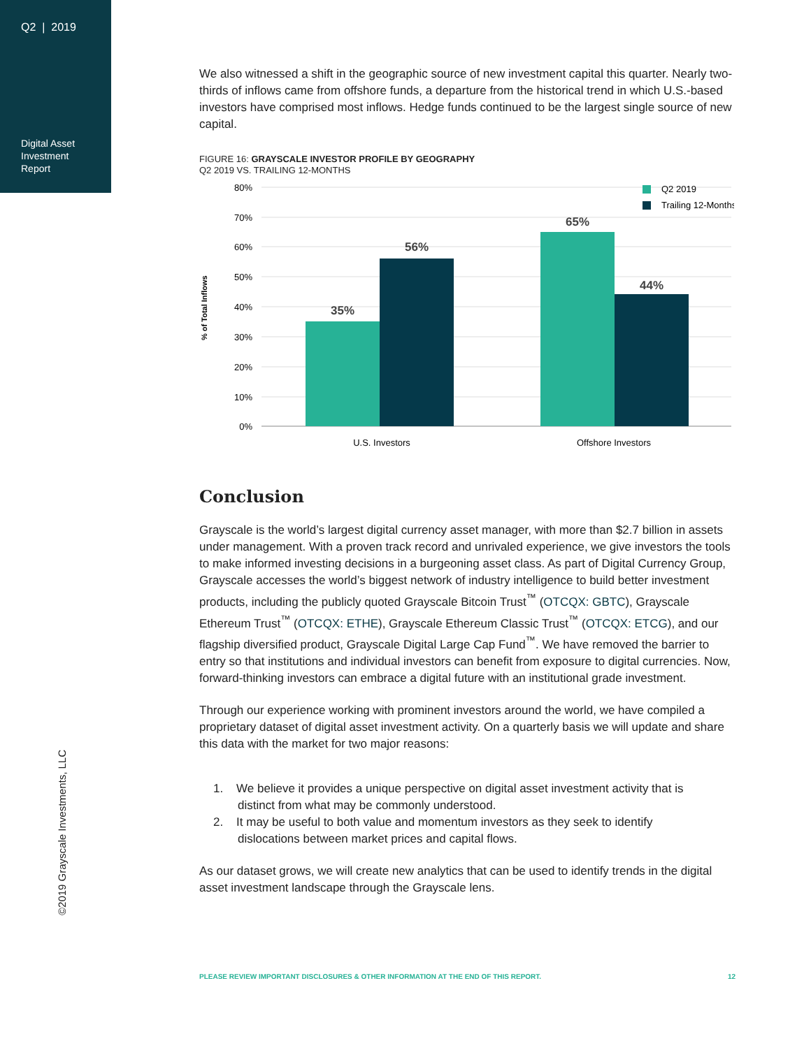Q2 | 2019
Digital Asset
Investment
Report
We also witnessed a shift in the geographic source of new investment capital this quarter. Nearly two-thirds of inflows came from offshore funds, a departure from the historical trend in which U.S.-based investors have comprised most inflows. Hedge funds continued to be the largest single source of new capital.
FIGURE 16: GRAYSCALE INVESTOR PROFILE BY GEOGRAPHY
Q2 2019 VS. TRAILING 12-MONTHS
80%
70%
60%
50%
40%
30%
20%
10%
0%
% of Total Inflows
35%
56%
65%
44%
U.S. Investors
Offshore Investors
Q2 2019
Trailing 12-Months
Conclusion
Grayscale is the world’s largest digital currency asset manager, with more than $2.7 billion in assets under management. With a proven track record and unrivaled experience, we give investors the tools to make informed investing decisions in a burgeoning asset class. As part of Digital Currency Group, Grayscale accesses the world’s biggest network of industry intelligence to build better investment products, including the publicly quoted Grayscale Bitcoin Trust<sup>™</sup> (OTCQX: GBTC), Grayscale Ethereum Trust<sup>™</sup> (OTCQX: ETHE), Grayscale Ethereum Classic Trust<sup>™</sup> (OTCQX: ETCG), and our flagship diversified product, Grayscale Digital Large Cap Fund<sup>™</sup>. We have removed the barrier to entry so that institutions and individual investors can benefit from exposure to digital currencies. Now, forward-thinking investors can embrace a digital future with an institutional grade investment.
Through our experience working with prominent investors around the world, we have compiled a proprietary dataset of digital asset investment activity. On a quarterly basis we will update and share this data with the market for two major reasons:
1. We believe it provides a unique perspective on digital asset investment activity that is
distinct from what may be commonly understood.
2. It may be useful to both value and momentum investors as they seek to identify
dislocations between market prices and capital flows.
As our dataset grows, we will create new analytics that can be used to identify trends in the digital asset investment landscape through the Grayscale lens.
©2019 Grayscale Investments, LLC
PLEASE REVIEW IMPORTANT DISCLOSURES & OTHER INFORMATION AT THE END OF THIS REPORT. 12